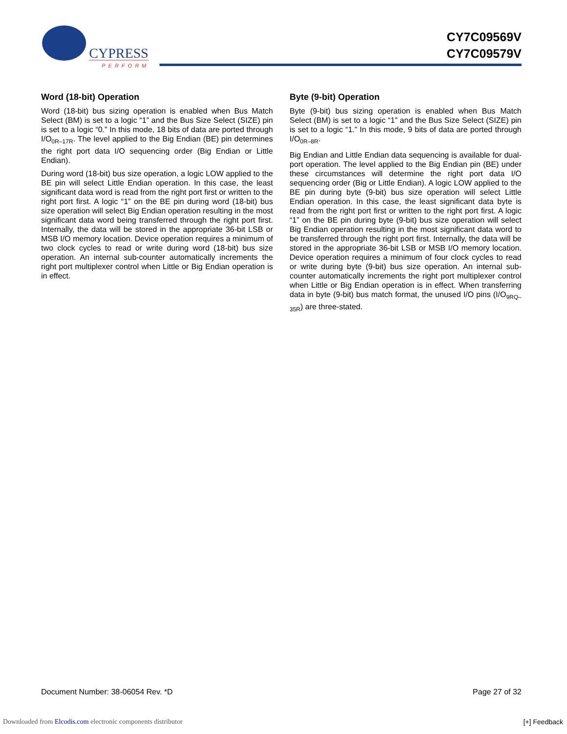CYPRESS
PERFORM
CY7C09569V
CY7C09579V
Word (18-bit) Operation
Word (18-bit) bus sizing operation is enabled when Bus Match Select (BM) is set to a logic “1” and the Bus Size Select (SIZE) pin is set to a logic “0.” In this mode, 18 bits of data are ported through I/O<sub>0R–17R</sub>. The level applied to the Big Endian (BE) pin determines the right port data I/O sequencing order (Big Endian or Little Endian).
During word (18-bit) bus size operation, a logic LOW applied to the BE pin will select Little Endian operation. In this case, the least significant data word is read from the right port first or written to the right port first. A logic “1” on the BE pin during word (18-bit) bus size operation will select Big Endian operation resulting in the most significant data word being transferred through the right port first. Internally, the data will be stored in the appropriate 36-bit LSB or MSB I/O memory location. Device operation requires a minimum of two clock cycles to read or write during word (18-bit) bus size operation. An internal sub-counter automatically increments the right port multiplexer control when Little or Big Endian operation is in effect.
Byte (9-bit) Operation
Byte (9-bit) bus sizing operation is enabled when Bus Match Select (BM) is set to a logic “1” and the Bus Size Select (SIZE) pin is set to a logic “1.” In this mode, 9 bits of data are ported through I/O<sub>0R–8R</sub>.
Big Endian and Little Endian data sequencing is available for dual-port operation. The level applied to the Big Endian pin (BE) under these circumstances will determine the right port data I/O sequencing order (Big or Little Endian). A logic LOW applied to the BE pin during byte (9-bit) bus size operation will select Little Endian operation. In this case, the least significant data byte is read from the right port first or written to the right port first. A logic “1” on the BE pin during byte (9-bit) bus size operation will select Big Endian operation resulting in the most significant data word to be transferred through the right port first. Internally, the data will be stored in the appropriate 36-bit LSB or MSB I/O memory location. Device operation requires a minimum of four clock cycles to read or write during byte (9-bit) bus size operation. An internal sub-counter automatically increments the right port multiplexer control when Little or Big Endian operation is in effect. When transferring data in byte (9-bit) bus match format, the unused I/O pins (I/O<sub>9RQ–35R</sub>) are three-stated.
Document Number: 38-06054 Rev. *D Page 27 of 32
Downloaded from Elcodis.com electronic components distributor [+] Feedback